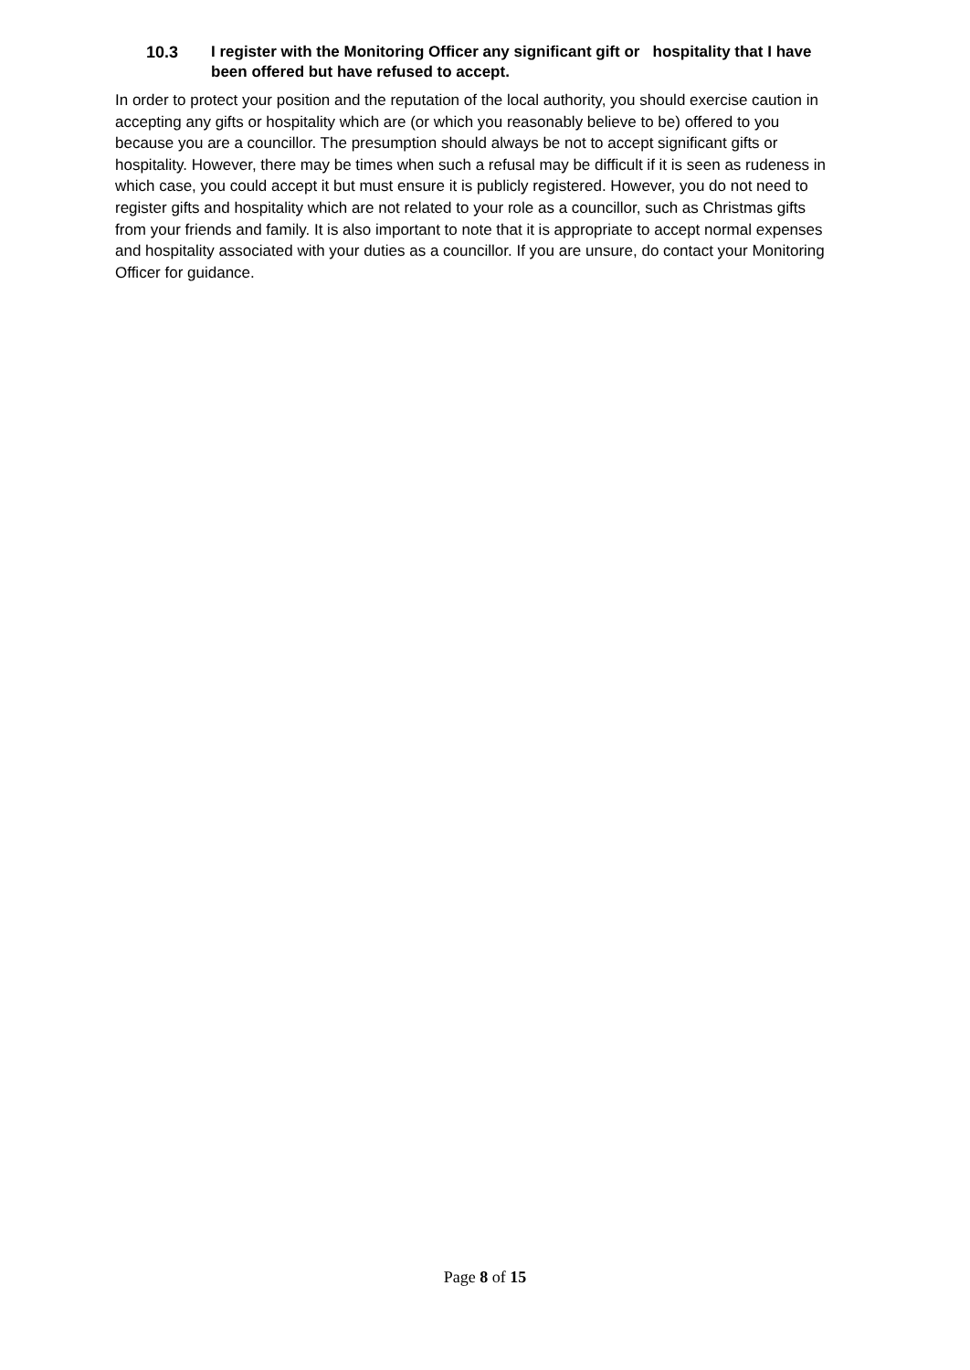10.3 I register with the Monitoring Officer any significant gift or hospitality that I have been offered but have refused to accept.
In order to protect your position and the reputation of the local authority, you should exercise caution in accepting any gifts or hospitality which are (or which you reasonably believe to be) offered to you because you are a councillor. The presumption should always be not to accept significant gifts or hospitality. However, there may be times when such a refusal may be difficult if it is seen as rudeness in which case, you could accept it but must ensure it is publicly registered. However, you do not need to register gifts and hospitality which are not related to your role as a councillor, such as Christmas gifts from your friends and family. It is also important to note that it is appropriate to accept normal expenses and hospitality associated with your duties as a councillor. If you are unsure, do contact your Monitoring Officer for guidance.
Page 8 of 15